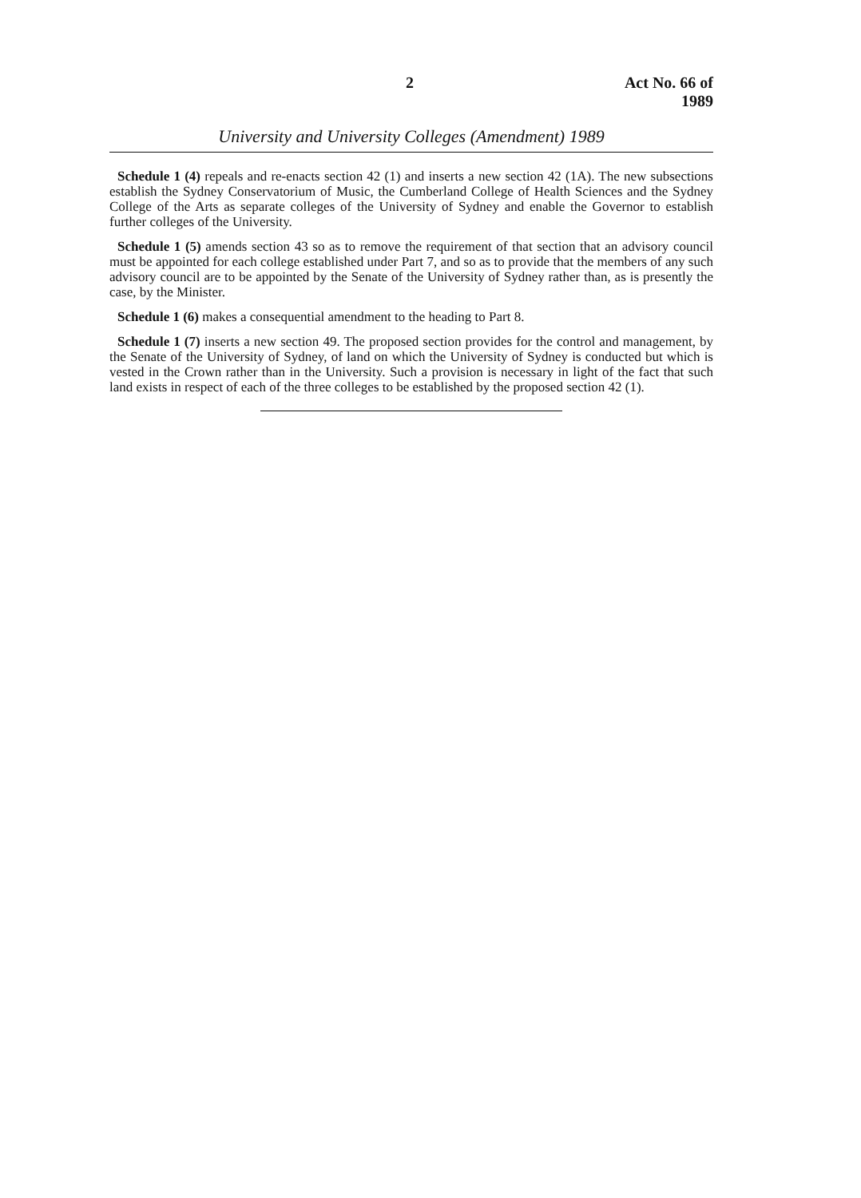2 Act No. 66 of 1989
University and University Colleges (Amendment) 1989
Schedule 1 (4) repeals and re-enacts section 42 (1) and inserts a new section 42 (1A). The new subsections establish the Sydney Conservatorium of Music, the Cumberland College of Health Sciences and the Sydney College of the Arts as separate colleges of the University of Sydney and enable the Governor to establish further colleges of the University.
Schedule 1 (5) amends section 43 so as to remove the requirement of that section that an advisory council must be appointed for each college established under Part 7, and so as to provide that the members of any such advisory council are to be appointed by the Senate of the University of Sydney rather than, as is presently the case, by the Minister.
Schedule 1 (6) makes a consequential amendment to the heading to Part 8.
Schedule 1 (7) inserts a new section 49. The proposed section provides for the control and management, by the Senate of the University of Sydney, of land on which the University of Sydney is conducted but which is vested in the Crown rather than in the University. Such a provision is necessary in light of the fact that such land exists in respect of each of the three colleges to be established by the proposed section 42 (1).